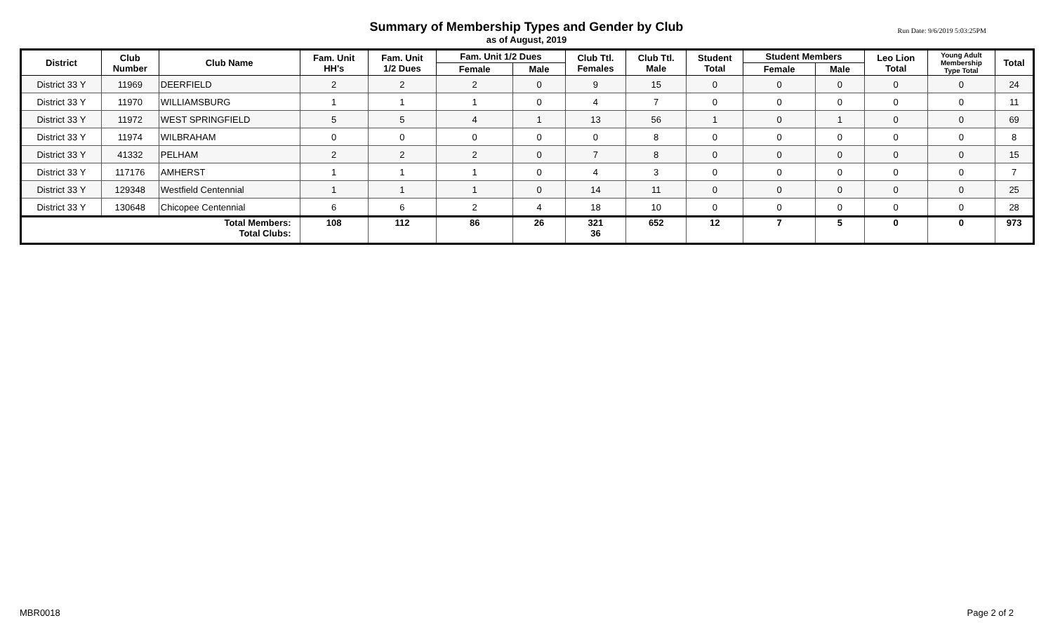Summary of Membership Types and Gender by Club
as of August, 2019
Run Date: 9/6/2019 5:03:25PM
| District | Club Number | Club Name | Fam. Unit HH's | Fam. Unit 1/2 Dues | Fam. Unit 1/2 Dues | | Club Ttl. Females | Club Ttl. Male | Student Total | Student Members | | Leo Lion Total | Young Adult Membership Type Total | Total |
| --- | --- | --- | --- | --- | --- | --- | --- | --- | --- | --- | --- | --- | --- | --- |
| | | | | | Female | Male | | | | Female | Male | | | |
| District 33 Y | 11969 | DEERFIELD | 2 | 2 | 2 | 0 | 9 | 15 | 0 | 0 | 0 | 0 | 0 | 24 |
| District 33 Y | 11970 | WILLIAMSBURG | 1 | 1 | 1 | 0 | 4 | 7 | 0 | 0 | 0 | 0 | 0 | 11 |
| District 33 Y | 11972 | WEST SPRINGFIELD | 5 | 5 | 4 | 1 | 13 | 56 | 1 | 0 | 1 | 0 | 0 | 69 |
| District 33 Y | 11974 | WILBRAHAM | 0 | 0 | 0 | 0 | 0 | 8 | 0 | 0 | 0 | 0 | 0 | 8 |
| District 33 Y | 41332 | PELHAM | 2 | 2 | 2 | 0 | 7 | 8 | 0 | 0 | 0 | 0 | 0 | 15 |
| District 33 Y | 117176 | AMHERST | 1 | 1 | 1 | 0 | 4 | 3 | 0 | 0 | 0 | 0 | 0 | 7 |
| District 33 Y | 129348 | Westfield Centennial | 1 | 1 | 1 | 0 | 14 | 11 | 0 | 0 | 0 | 0 | 0 | 25 |
| District 33 Y | 130648 | Chicopee Centennial | 6 | 6 | 2 | 4 | 18 | 10 | 0 | 0 | 0 | 0 | 0 | 28 |
| Total Members: Total Clubs: | | | 108 | 112 | 86 | 26 | 321 36 | 652 | 12 | 7 | 5 | 0 | 0 | 973 |
MBR0018 Page 2 of 2